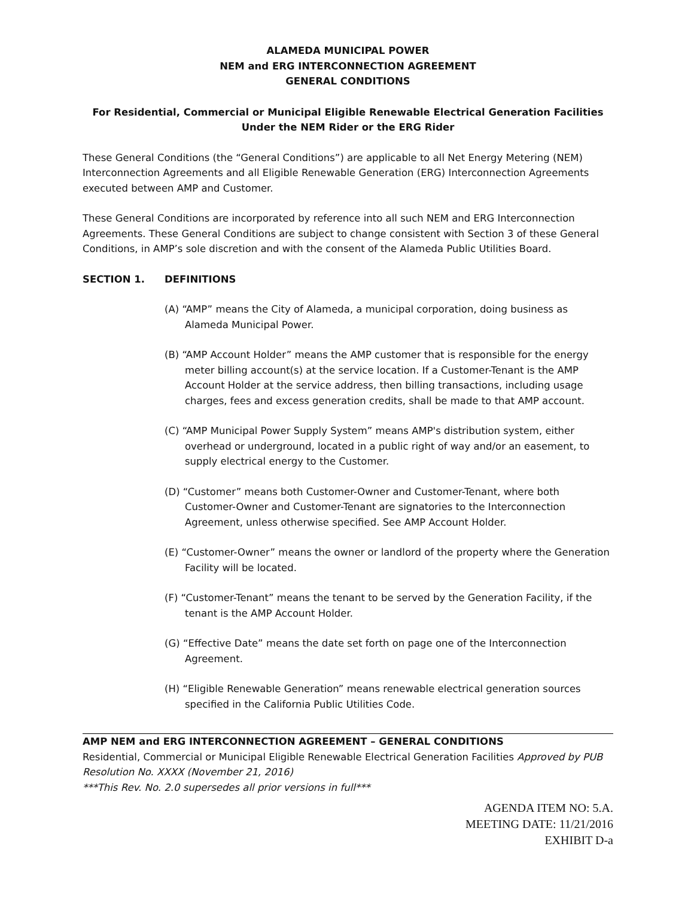ALAMEDA MUNICIPAL POWER
NEM and ERG INTERCONNECTION AGREEMENT
GENERAL CONDITIONS
For Residential, Commercial or Municipal Eligible Renewable Electrical Generation Facilities
Under the NEM Rider or the ERG Rider
These General Conditions (the “General Conditions”) are applicable to all Net Energy Metering (NEM) Interconnection Agreements and all Eligible Renewable Generation (ERG) Interconnection Agreements executed between AMP and Customer.
These General Conditions are incorporated by reference into all such NEM and ERG Interconnection Agreements. These General Conditions are subject to change consistent with Section 3 of these General Conditions, in AMP’s sole discretion and with the consent of the Alameda Public Utilities Board.
SECTION 1. DEFINITIONS
(A) “AMP” means the City of Alameda, a municipal corporation, doing business as Alameda Municipal Power.
(B) “AMP Account Holder” means the AMP customer that is responsible for the energy meter billing account(s) at the service location. If a Customer-Tenant is the AMP Account Holder at the service address, then billing transactions, including usage charges, fees and excess generation credits, shall be made to that AMP account.
(C) “AMP Municipal Power Supply System” means AMP's distribution system, either overhead or underground, located in a public right of way and/or an easement, to supply electrical energy to the Customer.
(D) “Customer” means both Customer-Owner and Customer-Tenant, where both Customer-Owner and Customer-Tenant are signatories to the Interconnection Agreement, unless otherwise specified. See AMP Account Holder.
(E) “Customer-Owner” means the owner or landlord of the property where the Generation Facility will be located.
(F) “Customer-Tenant” means the tenant to be served by the Generation Facility, if the tenant is the AMP Account Holder.
(G) “Effective Date” means the date set forth on page one of the Interconnection Agreement.
(H) “Eligible Renewable Generation” means renewable electrical generation sources specified in the California Public Utilities Code.
AMP NEM and ERG INTERCONNECTION AGREEMENT – GENERAL CONDITIONS
Residential, Commercial or Municipal Eligible Renewable Electrical Generation Facilities Approved by PUB Resolution No. XXXX (November 21, 2016)
***This Rev. No. 2.0 supersedes all prior versions in full***
AGENDA ITEM NO: 5.A.
MEETING DATE: 11/21/2016
EXHIBIT D-a